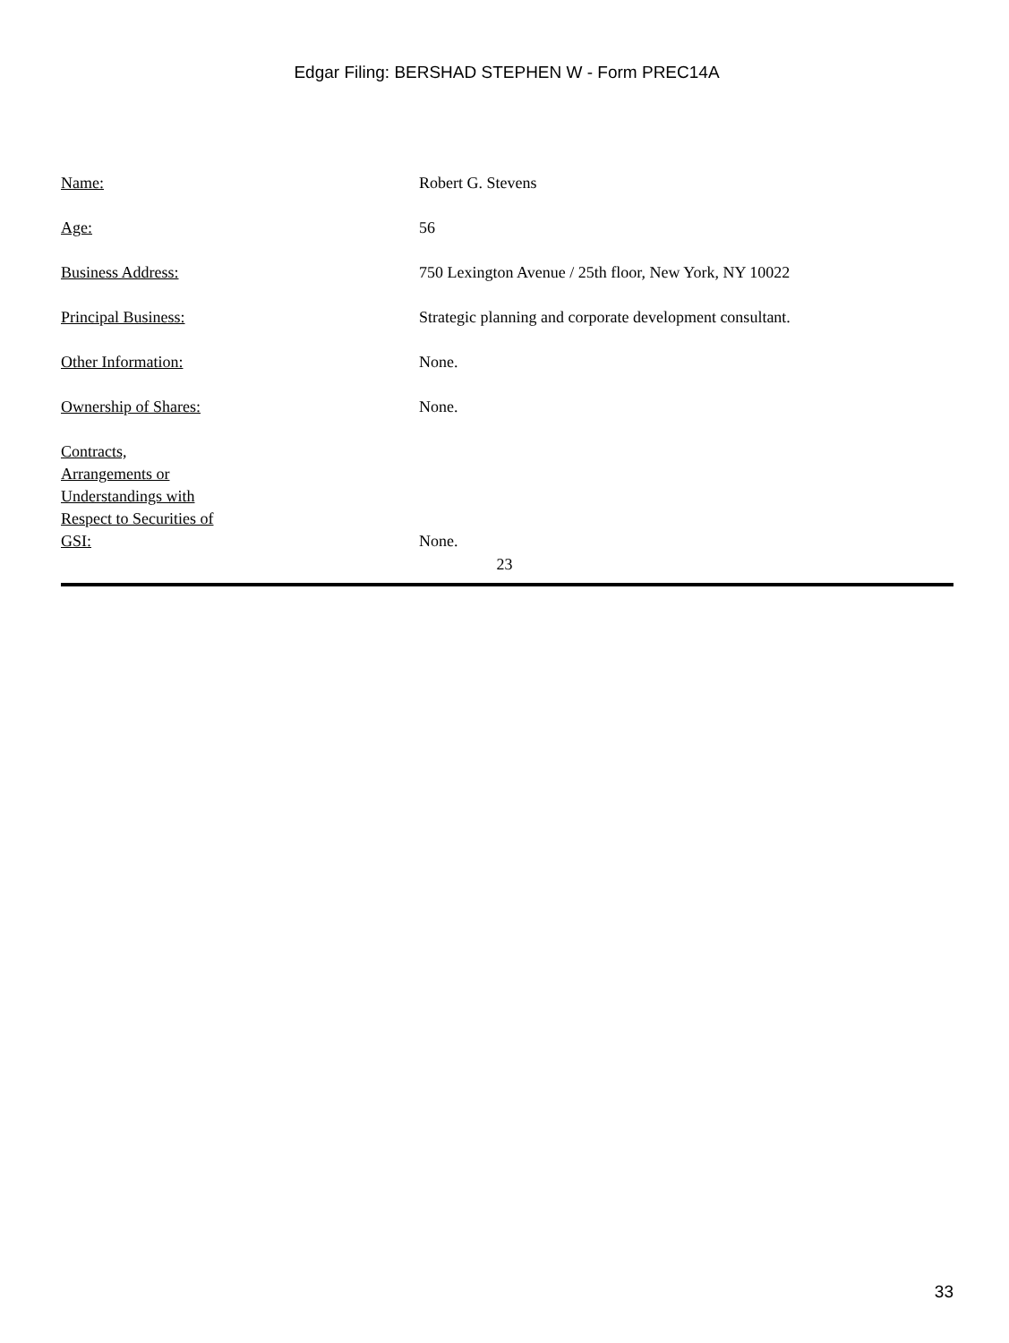Edgar Filing: BERSHAD STEPHEN W - Form PREC14A
| Name: | Robert G. Stevens |
| Age: | 56 |
| Business Address: | 750 Lexington Avenue / 25th floor, New York, NY 10022 |
| Principal Business: | Strategic planning and corporate development consultant. |
| Other Information: | None. |
| Ownership of Shares: | None. |
| Contracts, Arrangements or Understandings with Respect to Securities of GSI: | None. |
23
33